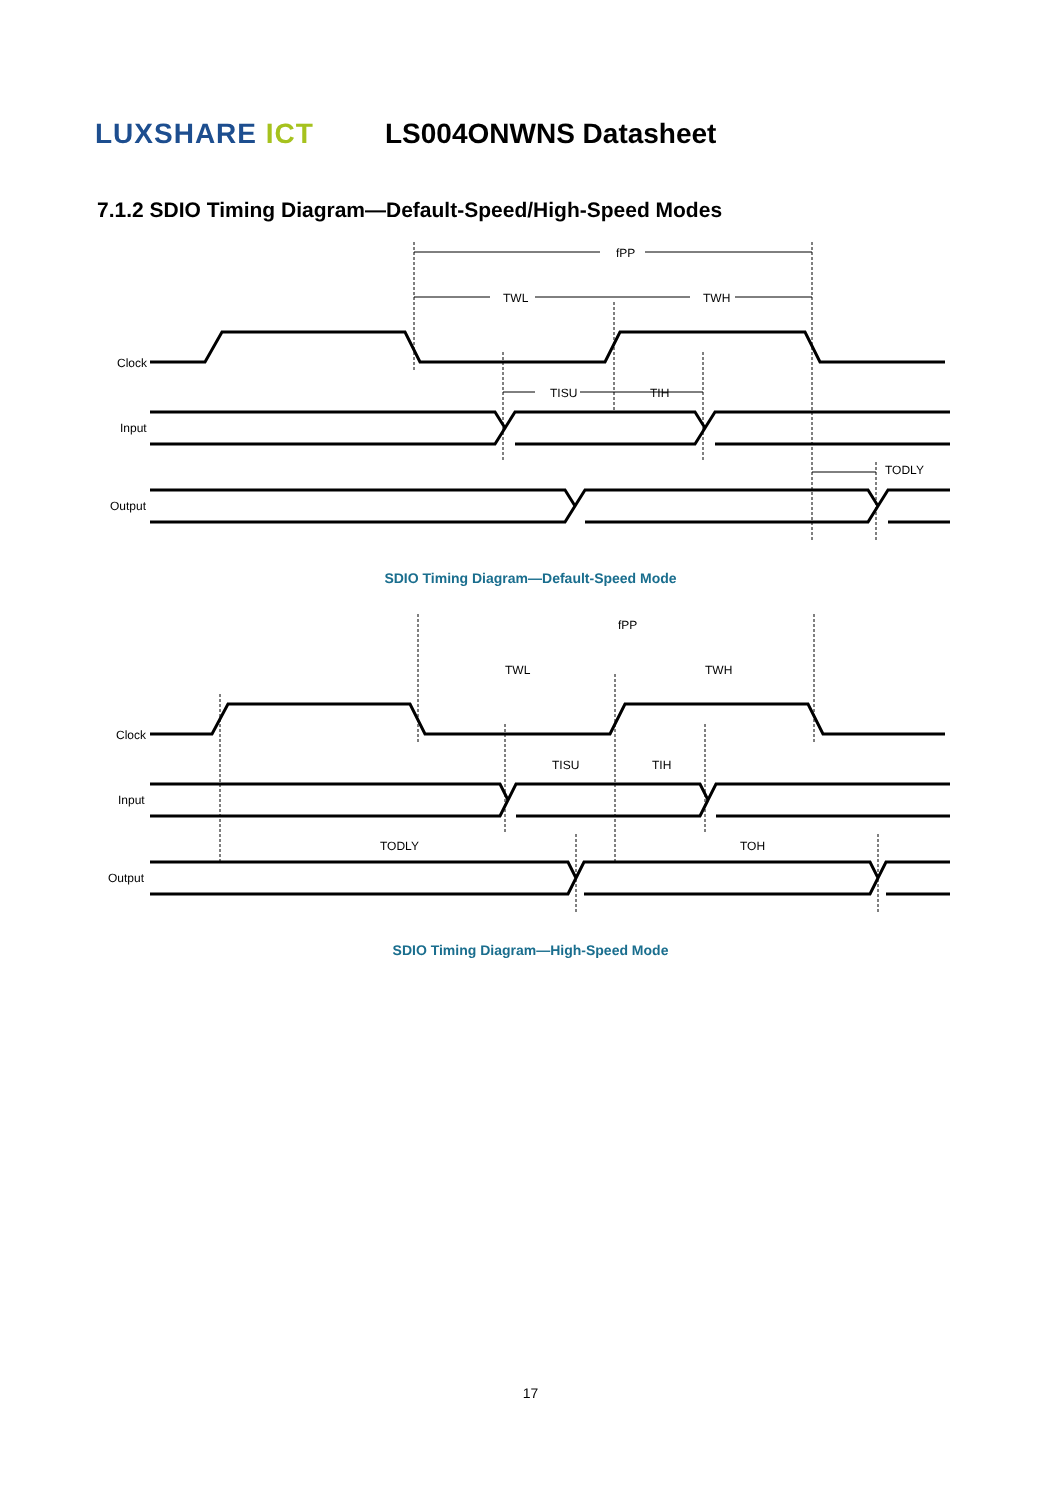LUXSHARE ICT
LS004ONWNS Datasheet
7.1.2 SDIO Timing Diagram—Default-Speed/High-Speed Modes
Clock
Input
Output
fPP
TWL
TWH
TISU
TIH
TODLY
SDIO Timing Diagram—Default-Speed Mode
Clock
Input
Output
fPP
TWL
TWH
TISU
TIH
TODLY
TOH
SDIO Timing Diagram—High-Speed Mode
17